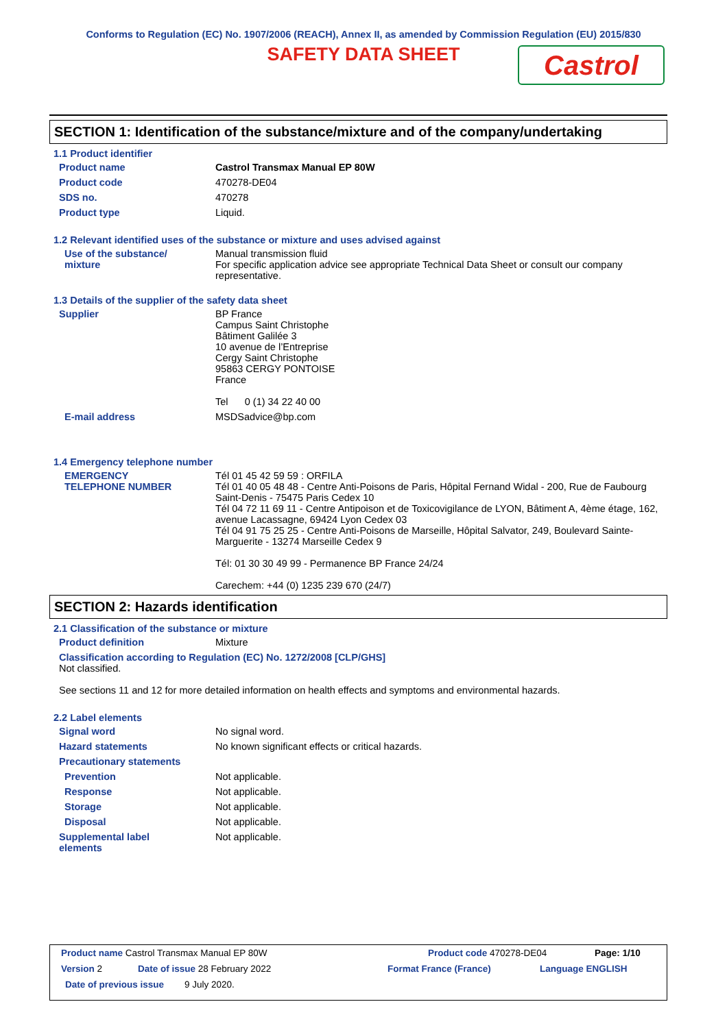Conforms to Regulation (EC) No. 1907/2006 (REACH), Annex II, as amended by Commission Regulation (EU) 2015/830
SAFETY DATA SHEET
Castrol
SECTION 1: Identification of the substance/mixture and of the company/undertaking
1.1 Product identifier
Product name Castrol Transmax Manual EP 80W
Product code 470278-DE04
SDS no. 470278
Product type Liquid.
1.2 Relevant identified uses of the substance or mixture and uses advised against
Use of the substance/
mixture
Manual transmission fluid
For specific application advice see appropriate Technical Data Sheet or consult our company representative.
1.3 Details of the supplier of the safety data sheet
Supplier BP France
Campus Saint Christophe
Bâtiment Galilée 3
10 avenue de l’Entreprise
Cergy Saint Christophe
95863 CERGY PONTOISE
France
Tel 0 (1) 34 22 40 00
E-mail address MSDSadvice@bp.com
1.4 Emergency telephone number
EMERGENCY
TELEPHONE NUMBER
Tél 01 45 42 59 59 : ORFILA
Tél 01 40 05 48 48 - Centre Anti-Poisons de Paris, Hôpital Fernand Widal - 200, Rue de Faubourg Saint-Denis - 75475 Paris Cedex 10
Tél 04 72 11 69 11 - Centre Antipoison et de Toxicovigilance de LYON, Bâtiment A, 4ème étage, 162, avenue Lacassagne, 69424 Lyon Cedex 03
Tél 04 91 75 25 25 - Centre Anti-Poisons de Marseille, Hôpital Salvator, 249, Boulevard Sainte-Marguerite - 13274 Marseille Cedex 9
Tél: 01 30 30 49 99 - Permanence BP France 24/24
Carechem: +44 (0) 1235 239 670 (24/7)
SECTION 2: Hazards identification
2.1 Classification of the substance or mixture
Product definition Mixture
Classification according to Regulation (EC) No. 1272/2008 [CLP/GHS]
Not classified.
See sections 11 and 12 for more detailed information on health effects and symptoms and environmental hazards.
2.2 Label elements
Signal word No signal word.
Hazard statements No known significant effects or critical hazards.
Precautionary statements
Prevention Not applicable.
Response Not applicable.
Storage Not applicable.
Disposal Not applicable.
Supplemental label
elements
Not applicable.
Product name Castrol Transmax Manual EP 80W Product code 470278-DE04 Page: 1/10
Version 2 Date of issue 28 February 2022 Format France (France) Language ENGLISH
Date of previous issue 9 July 2020.